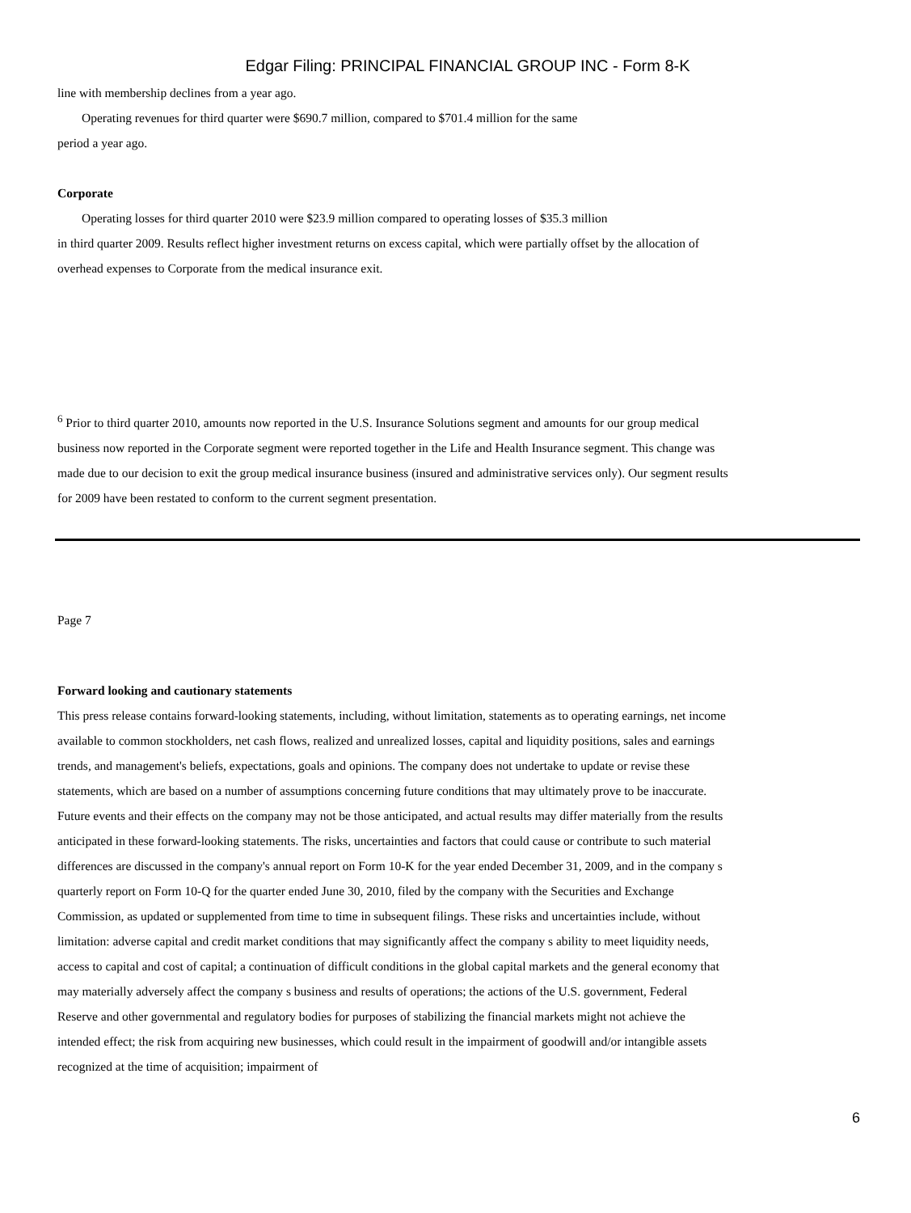Edgar Filing: PRINCIPAL FINANCIAL GROUP INC - Form 8-K
line with membership declines from a year ago.
Operating revenues for third quarter were $690.7 million, compared to $701.4 million for the same
period a year ago.
Corporate
Operating losses for third quarter 2010 were $23.9 million compared to operating losses of $35.3 million
in third quarter 2009. Results reflect higher investment returns on excess capital, which were partially offset by the allocation of overhead expenses to Corporate from the medical insurance exit.
<sup>6</sup> Prior to third quarter 2010, amounts now reported in the U.S. Insurance Solutions segment and amounts for our group medical business now reported in the Corporate segment were reported together in the Life and Health Insurance segment. This change was made due to our decision to exit the group medical insurance business (insured and administrative services only). Our segment results for 2009 have been restated to conform to the current segment presentation.
Page 7
Forward looking and cautionary statements
This press release contains forward-looking statements, including, without limitation, statements as to operating earnings, net income available to common stockholders, net cash flows, realized and unrealized losses, capital and liquidity positions, sales and earnings trends, and management's beliefs, expectations, goals and opinions. The company does not undertake to update or revise these statements, which are based on a number of assumptions concerning future conditions that may ultimately prove to be inaccurate. Future events and their effects on the company may not be those anticipated, and actual results may differ materially from the results anticipated in these forward-looking statements. The risks, uncertainties and factors that could cause or contribute to such material differences are discussed in the company's annual report on Form 10-K for the year ended December 31, 2009, and in the company s quarterly report on Form 10-Q for the quarter ended June 30, 2010, filed by the company with the Securities and Exchange Commission, as updated or supplemented from time to time in subsequent filings. These risks and uncertainties include, without limitation: adverse capital and credit market conditions that may significantly affect the company s ability to meet liquidity needs, access to capital and cost of capital; a continuation of difficult conditions in the global capital markets and the general economy that may materially adversely affect the company s business and results of operations; the actions of the U.S. government, Federal Reserve and other governmental and regulatory bodies for purposes of stabilizing the financial markets might not achieve the intended effect; the risk from acquiring new businesses, which could result in the impairment of goodwill and/or intangible assets recognized at the time of acquisition; impairment of
6